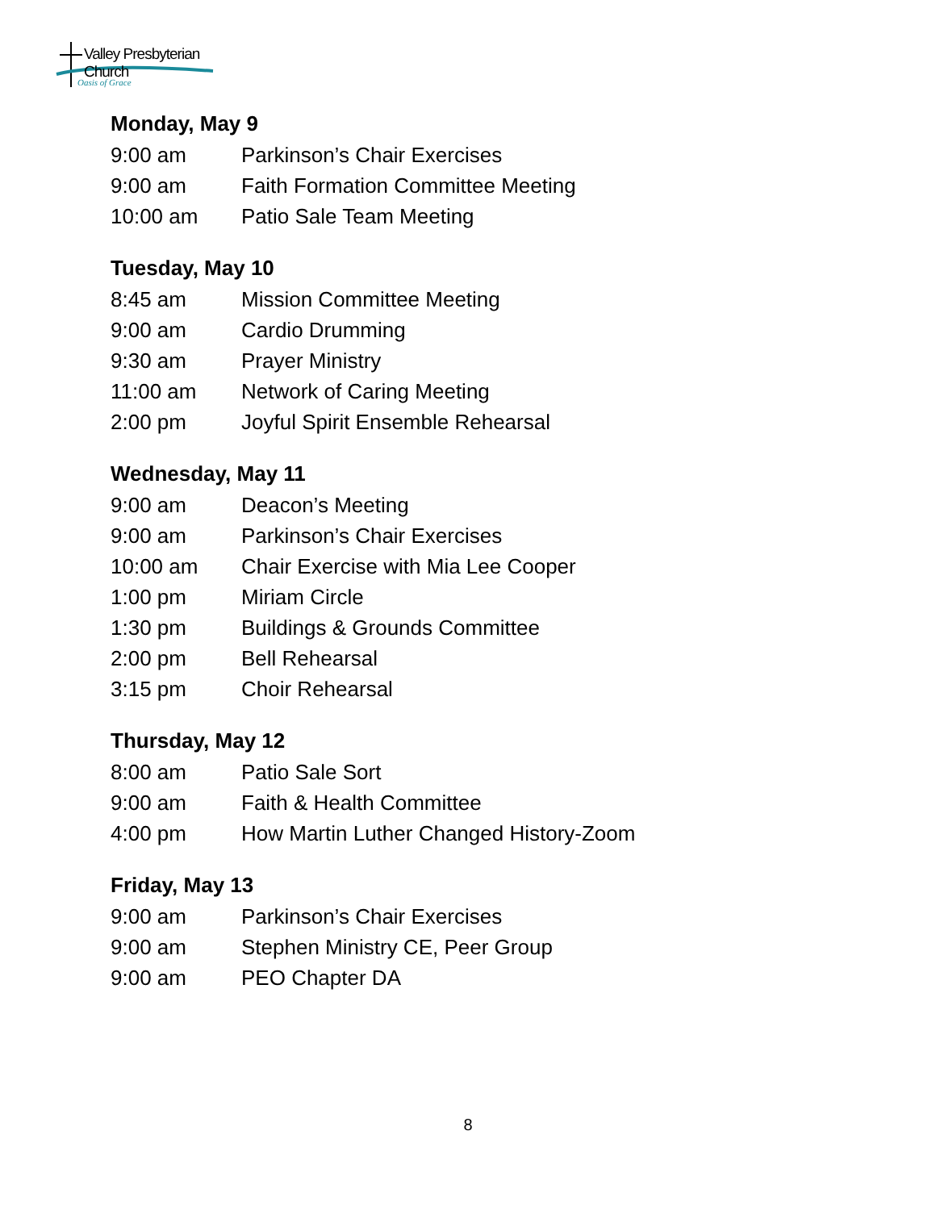Valley Presbyterian Church
Oasis of Grace
Monday, May 9
9:00 am Parkinson’s Chair Exercises
9:00 am Faith Formation Committee Meeting
10:00 am Patio Sale Team Meeting
Tuesday, May 10
8:45 am Mission Committee Meeting
9:00 am Cardio Drumming
9:30 am Prayer Ministry
11:00 am Network of Caring Meeting
2:00 pm Joyful Spirit Ensemble Rehearsal
Wednesday, May 11
9:00 am Deacon’s Meeting
9:00 am Parkinson’s Chair Exercises
10:00 am Chair Exercise with Mia Lee Cooper
1:00 pm Miriam Circle
1:30 pm Buildings & Grounds Committee
2:00 pm Bell Rehearsal
3:15 pm Choir Rehearsal
Thursday, May 12
8:00 am Patio Sale Sort
9:00 am Faith & Health Committee
4:00 pm How Martin Luther Changed History-Zoom
Friday, May 13
9:00 am Parkinson’s Chair Exercises
9:00 am Stephen Ministry CE, Peer Group
9:00 am PEO Chapter DA
8